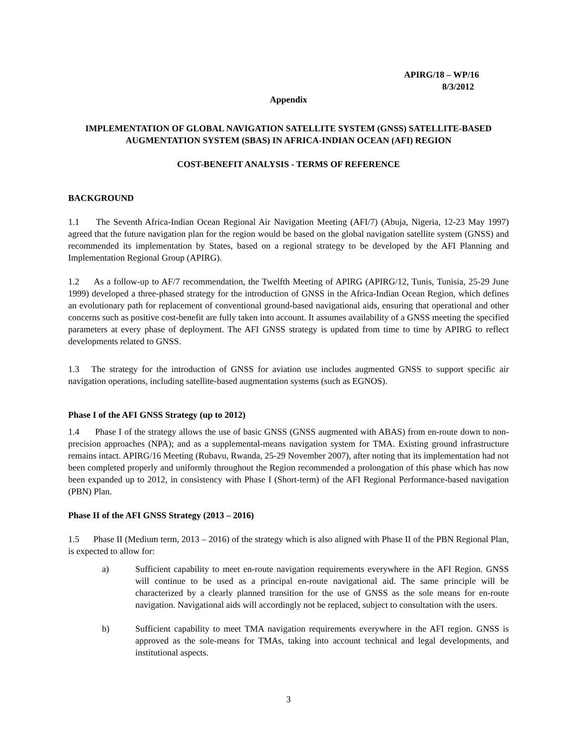APIRG/18 – WP/16
8/3/2012
Appendix
IMPLEMENTATION OF GLOBAL NAVIGATION SATELLITE SYSTEM (GNSS) SATELLITE-BASED AUGMENTATION SYSTEM (SBAS) IN AFRICA-INDIAN OCEAN (AFI) REGION
COST-BENEFIT ANALYSIS - TERMS OF REFERENCE
BACKGROUND
1.1 The Seventh Africa-Indian Ocean Regional Air Navigation Meeting (AFI/7) (Abuja, Nigeria, 12-23 May 1997) agreed that the future navigation plan for the region would be based on the global navigation satellite system (GNSS) and recommended its implementation by States, based on a regional strategy to be developed by the AFI Planning and Implementation Regional Group (APIRG).
1.2 As a follow-up to AF/7 recommendation, the Twelfth Meeting of APIRG (APIRG/12, Tunis, Tunisia, 25-29 June 1999) developed a three-phased strategy for the introduction of GNSS in the Africa-Indian Ocean Region, which defines an evolutionary path for replacement of conventional ground-based navigational aids, ensuring that operational and other concerns such as positive cost-benefit are fully taken into account. It assumes availability of a GNSS meeting the specified parameters at every phase of deployment. The AFI GNSS strategy is updated from time to time by APIRG to reflect developments related to GNSS.
1.3 The strategy for the introduction of GNSS for aviation use includes augmented GNSS to support specific air navigation operations, including satellite-based augmentation systems (such as EGNOS).
Phase I of the AFI GNSS Strategy (up to 2012)
1.4 Phase I of the strategy allows the use of basic GNSS (GNSS augmented with ABAS) from en-route down to non-precision approaches (NPA); and as a supplemental-means navigation system for TMA. Existing ground infrastructure remains intact. APIRG/16 Meeting (Rubavu, Rwanda, 25-29 November 2007), after noting that its implementation had not been completed properly and uniformly throughout the Region recommended a prolongation of this phase which has now been expanded up to 2012, in consistency with Phase I (Short-term) of the AFI Regional Performance-based navigation (PBN) Plan.
Phase II of the AFI GNSS Strategy (2013 – 2016)
1.5 Phase II (Medium term, 2013 – 2016) of the strategy which is also aligned with Phase II of the PBN Regional Plan, is expected to allow for:
a) Sufficient capability to meet en-route navigation requirements everywhere in the AFI Region. GNSS will continue to be used as a principal en-route navigational aid. The same principle will be characterized by a clearly planned transition for the use of GNSS as the sole means for en-route navigation. Navigational aids will accordingly not be replaced, subject to consultation with the users.
b) Sufficient capability to meet TMA navigation requirements everywhere in the AFI region. GNSS is approved as the sole-means for TMAs, taking into account technical and legal developments, and institutional aspects.
3